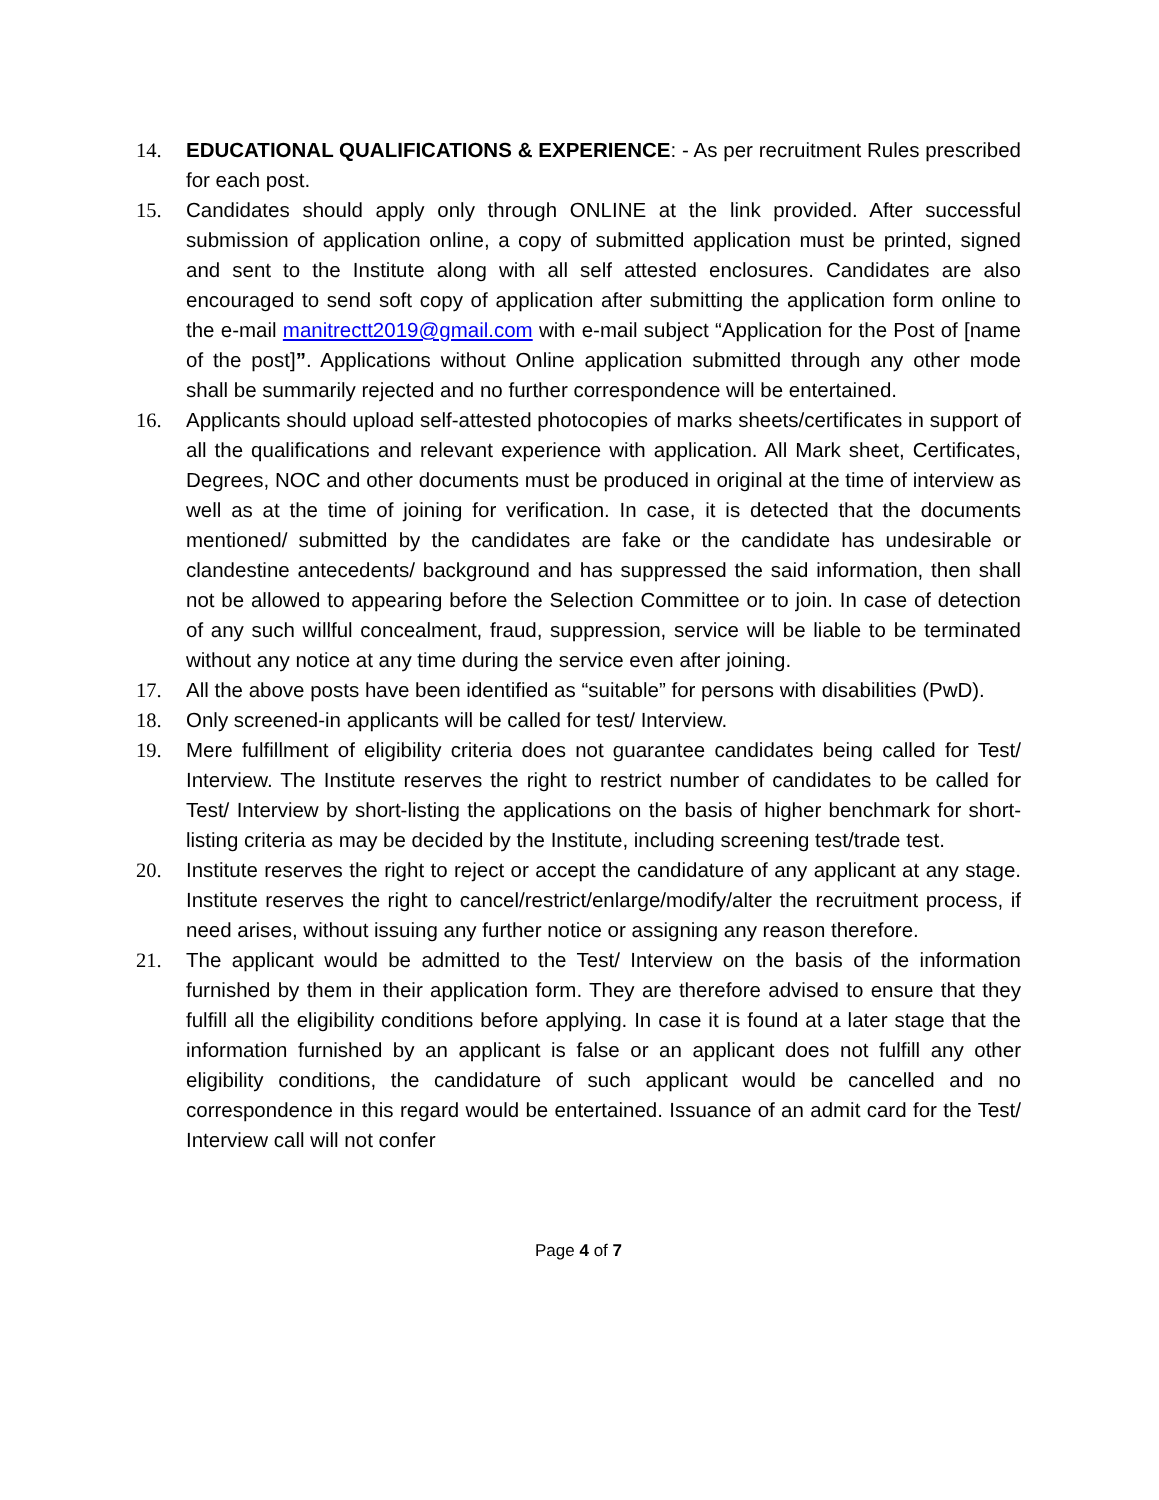14. EDUCATIONAL QUALIFICATIONS & EXPERIENCE: - As per recruitment Rules prescribed for each post.
15. Candidates should apply only through ONLINE at the link provided. After successful submission of application online, a copy of submitted application must be printed, signed and sent to the Institute along with all self attested enclosures. Candidates are also encouraged to send soft copy of application after submitting the application form online to the e-mail manitrectt2019@gmail.com with e-mail subject “Application for the Post of [name of the post]”. Applications without Online application submitted through any other mode shall be summarily rejected and no further correspondence will be entertained.
16. Applicants should upload self-attested photocopies of marks sheets/certificates in support of all the qualifications and relevant experience with application. All Mark sheet, Certificates, Degrees, NOC and other documents must be produced in original at the time of interview as well as at the time of joining for verification. In case, it is detected that the documents mentioned/ submitted by the candidates are fake or the candidate has undesirable or clandestine antecedents/ background and has suppressed the said information, then shall not be allowed to appearing before the Selection Committee or to join. In case of detection of any such willful concealment, fraud, suppression, service will be liable to be terminated without any notice at any time during the service even after joining.
17. All the above posts have been identified as “suitable” for persons with disabilities (PwD).
18. Only screened-in applicants will be called for test/ Interview.
19. Mere fulfillment of eligibility criteria does not guarantee candidates being called for Test/ Interview. The Institute reserves the right to restrict number of candidates to be called for Test/ Interview by short-listing the applications on the basis of higher benchmark for short-listing criteria as may be decided by the Institute, including screening test/trade test.
20. Institute reserves the right to reject or accept the candidature of any applicant at any stage. Institute reserves the right to cancel/restrict/enlarge/modify/alter the recruitment process, if need arises, without issuing any further notice or assigning any reason therefore.
21. The applicant would be admitted to the Test/ Interview on the basis of the information furnished by them in their application form. They are therefore advised to ensure that they fulfill all the eligibility conditions before applying. In case it is found at a later stage that the information furnished by an applicant is false or an applicant does not fulfill any other eligibility conditions, the candidature of such applicant would be cancelled and no correspondence in this regard would be entertained. Issuance of an admit card for the Test/ Interview call will not confer
Page 4 of 7